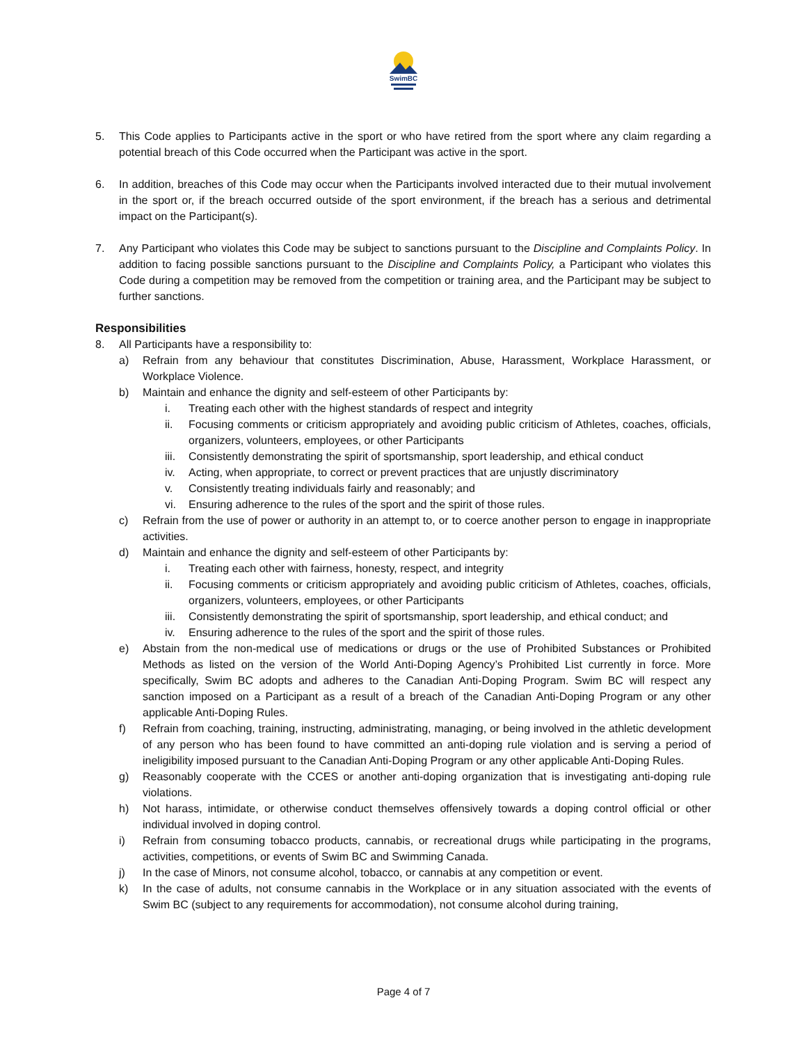SwimBC
5. This Code applies to Participants active in the sport or who have retired from the sport where any claim regarding a potential breach of this Code occurred when the Participant was active in the sport.
6. In addition, breaches of this Code may occur when the Participants involved interacted due to their mutual involvement in the sport or, if the breach occurred outside of the sport environment, if the breach has a serious and detrimental impact on the Participant(s).
7. Any Participant who violates this Code may be subject to sanctions pursuant to the Discipline and Complaints Policy. In addition to facing possible sanctions pursuant to the Discipline and Complaints Policy, a Participant who violates this Code during a competition may be removed from the competition or training area, and the Participant may be subject to further sanctions.
Responsibilities
8. All Participants have a responsibility to:
a) Refrain from any behaviour that constitutes Discrimination, Abuse, Harassment, Workplace Harassment, or Workplace Violence.
b) Maintain and enhance the dignity and self-esteem of other Participants by:
i. Treating each other with the highest standards of respect and integrity
ii. Focusing comments or criticism appropriately and avoiding public criticism of Athletes, coaches, officials, organizers, volunteers, employees, or other Participants
iii. Consistently demonstrating the spirit of sportsmanship, sport leadership, and ethical conduct
iv. Acting, when appropriate, to correct or prevent practices that are unjustly discriminatory
v. Consistently treating individuals fairly and reasonably; and
vi. Ensuring adherence to the rules of the sport and the spirit of those rules.
c) Refrain from the use of power or authority in an attempt to, or to coerce another person to engage in inappropriate activities.
d) Maintain and enhance the dignity and self-esteem of other Participants by:
i. Treating each other with fairness, honesty, respect, and integrity
ii. Focusing comments or criticism appropriately and avoiding public criticism of Athletes, coaches, officials, organizers, volunteers, employees, or other Participants
iii. Consistently demonstrating the spirit of sportsmanship, sport leadership, and ethical conduct; and
iv. Ensuring adherence to the rules of the sport and the spirit of those rules.
e) Abstain from the non-medical use of medications or drugs or the use of Prohibited Substances or Prohibited Methods as listed on the version of the World Anti-Doping Agency’s Prohibited List currently in force. More specifically, Swim BC adopts and adheres to the Canadian Anti-Doping Program. Swim BC will respect any sanction imposed on a Participant as a result of a breach of the Canadian Anti-Doping Program or any other applicable Anti-Doping Rules.
f) Refrain from coaching, training, instructing, administrating, managing, or being involved in the athletic development of any person who has been found to have committed an anti-doping rule violation and is serving a period of ineligibility imposed pursuant to the Canadian Anti-Doping Program or any other applicable Anti-Doping Rules.
g) Reasonably cooperate with the CCES or another anti-doping organization that is investigating anti-doping rule violations.
h) Not harass, intimidate, or otherwise conduct themselves offensively towards a doping control official or other individual involved in doping control.
i) Refrain from consuming tobacco products, cannabis, or recreational drugs while participating in the programs, activities, competitions, or events of Swim BC and Swimming Canada.
j) In the case of Minors, not consume alcohol, tobacco, or cannabis at any competition or event.
k) In the case of adults, not consume cannabis in the Workplace or in any situation associated with the events of Swim BC (subject to any requirements for accommodation), not consume alcohol during training,
Page 4 of 7